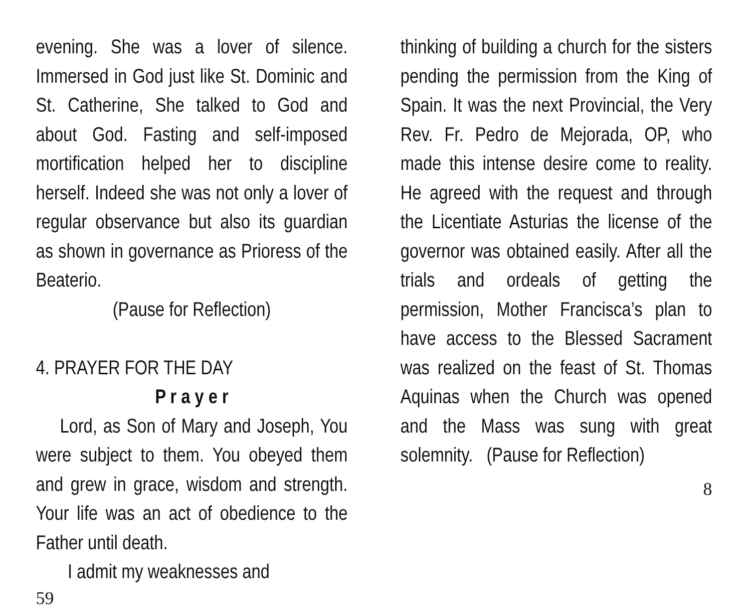evening. She was a lover of silence. Immersed in God just like St. Dominic and St. Catherine, She talked to God and about God. Fasting and self-imposed mortification helped her to discipline herself. Indeed she was not only a lover of regular observance but also its guardian as shown in governance as Prioress of the Beaterio.
(Pause for Reflection)
4. PRAYER FOR THE DAY
P r a y e r
Lord, as Son of Mary and Joseph, You were subject to them. You obeyed them and grew in grace, wisdom and strength. Your life was an act of obedience to the Father until death.
I admit my weaknesses and
59
thinking of building a church for the sisters pending the permission from the King of Spain. It was the next Provincial, the Very Rev. Fr. Pedro de Mejorada, OP, who made this intense desire come to reality. He agreed with the request and through the Licentiate Asturias the license of the governor was obtained easily. After all the trials and ordeals of getting the permission, Mother Francisca’s plan to have access to the Blessed Sacrament was realized on the feast of St. Thomas Aquinas when the Church was opened and the Mass was sung with great solemnity. (Pause for Reflection)
8